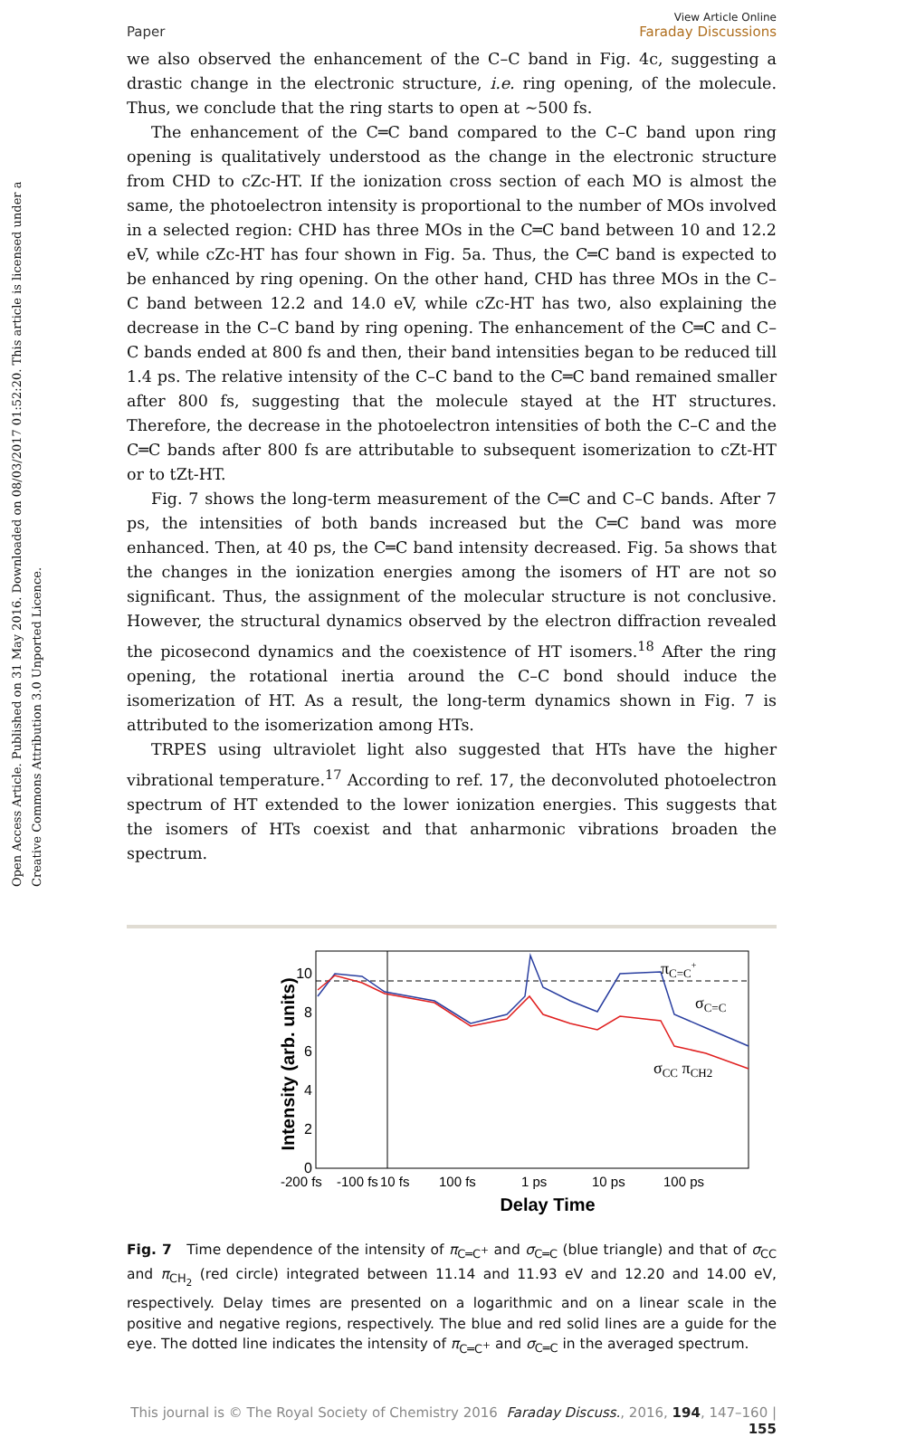Open Access Article. Published on 31 May 2016. Downloaded on 08/03/2017 01:52:20. This article is licensed under a Creative Commons Attribution 3.0 Unported Licence.
Paper View Article Online
Faraday Discussions
we also observed the enhancement of the C–C band in Fig. 4c, suggesting a drastic change in the electronic structure, i.e. ring opening, of the molecule. Thus, we conclude that the ring starts to open at ∼500 fs.
The enhancement of the C═C band compared to the C–C band upon ring opening is qualitatively understood as the change in the electronic structure from CHD to cZc-HT. If the ionization cross section of each MO is almost the same, the photoelectron intensity is proportional to the number of MOs involved in a selected region: CHD has three MOs in the C═C band between 10 and 12.2 eV, while cZc-HT has four shown in Fig. 5a. Thus, the C═C band is expected to be enhanced by ring opening. On the other hand, CHD has three MOs in the C–C band between 12.2 and 14.0 eV, while cZc-HT has two, also explaining the decrease in the C–C band by ring opening. The enhancement of the C═C and C–C bands ended at 800 fs and then, their band intensities began to be reduced till 1.4 ps. The relative intensity of the C–C band to the C═C band remained smaller after 800 fs, suggesting that the molecule stayed at the HT structures. Therefore, the decrease in the photoelectron intensities of both the C–C and the C═C bands after 800 fs are attributable to subsequent isomerization to cZt-HT or to tZt-HT.
Fig. 7 shows the long-term measurement of the C═C and C–C bands. After 7 ps, the intensities of both bands increased but the C═C band was more enhanced. Then, at 40 ps, the C═C band intensity decreased. Fig. 5a shows that the changes in the ionization energies among the isomers of HT are not so significant. Thus, the assignment of the molecular structure is not conclusive. However, the structural dynamics observed by the electron diffraction revealed the picosecond dynamics and the coexistence of HT isomers.<sup>18</sup> After the ring opening, the rotational inertia around the C–C bond should induce the isomerization of HT. As a result, the long-term dynamics shown in Fig. 7 is attributed to the isomerization among HTs.
TRPES using ultraviolet light also suggested that HTs have the higher vibrational temperature.<sup>17</sup> According to ref. 17, the deconvoluted photoelectron spectrum of HT extended to the lower ionization energies. This suggests that the isomers of HTs coexist and that anharmonic vibrations broaden the spectrum.
Intensity (arb. units)
0
2
4
6
8
10
πC=C+
σC=C
σCC πCH2
-200 fs
-100 fs
10 fs
100 fs
1 ps
10 ps
100 ps
Delay Time
Fig. 7 Time dependence of the intensity of π<sub>C═C<sup>+</sup></sub> and σ<sub>C═C</sub> (blue triangle) and that of σ<sub>CC</sub> and π<sub>CH<sub>2</sub></sub> (red circle) integrated between 11.14 and 11.93 eV and 12.20 and 14.00 eV, respectively. Delay times are presented on a logarithmic and on a linear scale in the positive and negative regions, respectively. The blue and red solid lines are a guide for the eye. The dotted line indicates the intensity of π<sub>C═C<sup>+</sup></sub> and σ<sub>C═C</sub> in the averaged spectrum.
This journal is © The Royal Society of Chemistry 2016 Faraday Discuss., 2016, 194, 147–160 | 155